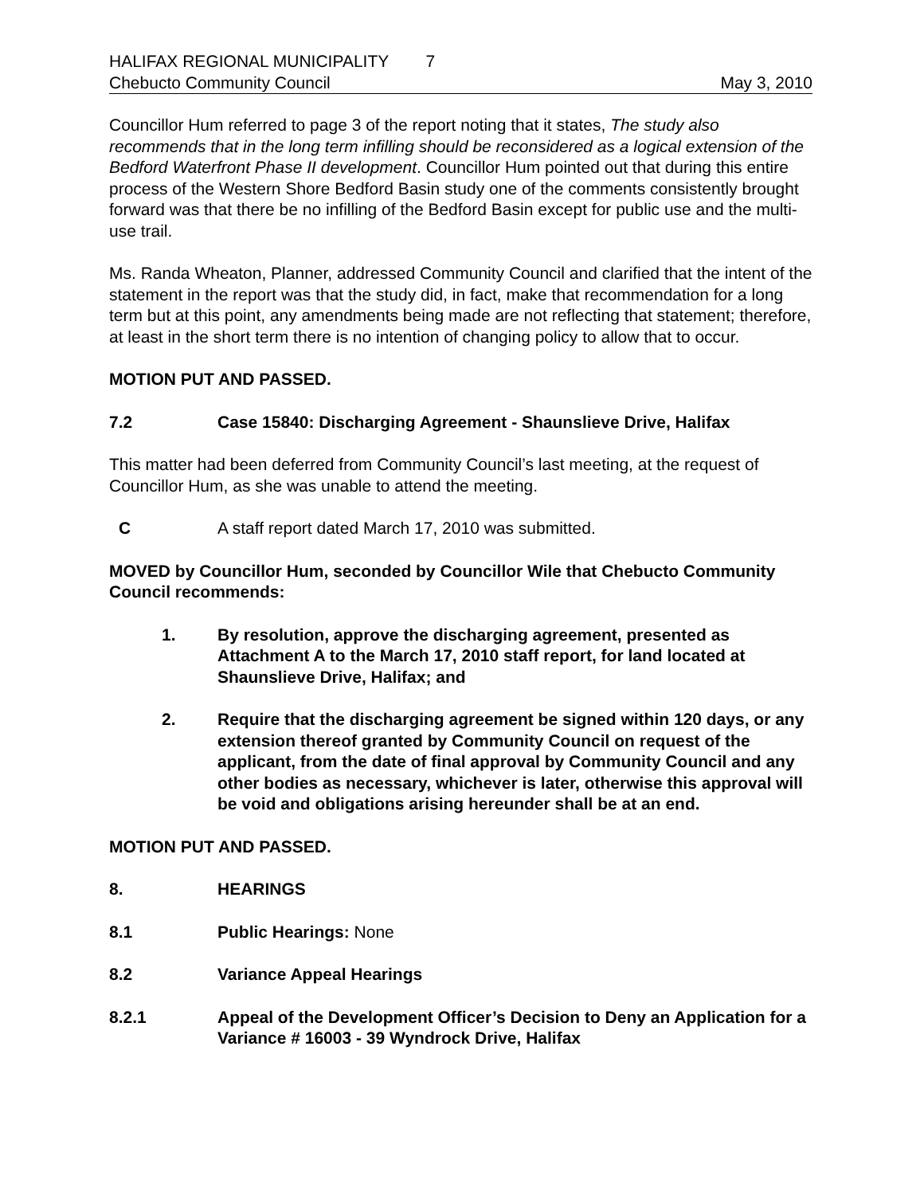HALIFAX REGIONAL MUNICIPALITY 7
Chebucto Community Council May 3, 2010
Councillor Hum referred to page 3 of the report noting that it states, The study also recommends that in the long term infilling should be reconsidered as a logical extension of the Bedford Waterfront Phase II development. Councillor Hum pointed out that during this entire process of the Western Shore Bedford Basin study one of the comments consistently brought forward was that there be no infilling of the Bedford Basin except for public use and the multi-use trail.
Ms. Randa Wheaton, Planner, addressed Community Council and clarified that the intent of the statement in the report was that the study did, in fact, make that recommendation for a long term but at this point, any amendments being made are not reflecting that statement; therefore, at least in the short term there is no intention of changing policy to allow that to occur.
MOTION PUT AND PASSED.
7.2 Case 15840: Discharging Agreement - Shaunslieve Drive, Halifax
This matter had been deferred from Community Council’s last meeting, at the request of Councillor Hum, as she was unable to attend the meeting.
C A staff report dated March 17, 2010 was submitted.
MOVED by Councillor Hum, seconded by Councillor Wile that Chebucto Community Council recommends:
1. By resolution, approve the discharging agreement, presented as Attachment A to the March 17, 2010 staff report, for land located at Shaunslieve Drive, Halifax; and
2. Require that the discharging agreement be signed within 120 days, or any extension thereof granted by Community Council on request of the applicant, from the date of final approval by Community Council and any other bodies as necessary, whichever is later, otherwise this approval will be void and obligations arising hereunder shall be at an end.
MOTION PUT AND PASSED.
8. HEARINGS
8.1 Public Hearings: None
8.2 Variance Appeal Hearings
8.2.1 Appeal of the Development Officer’s Decision to Deny an Application for a Variance # 16003 - 39 Wyndrock Drive, Halifax